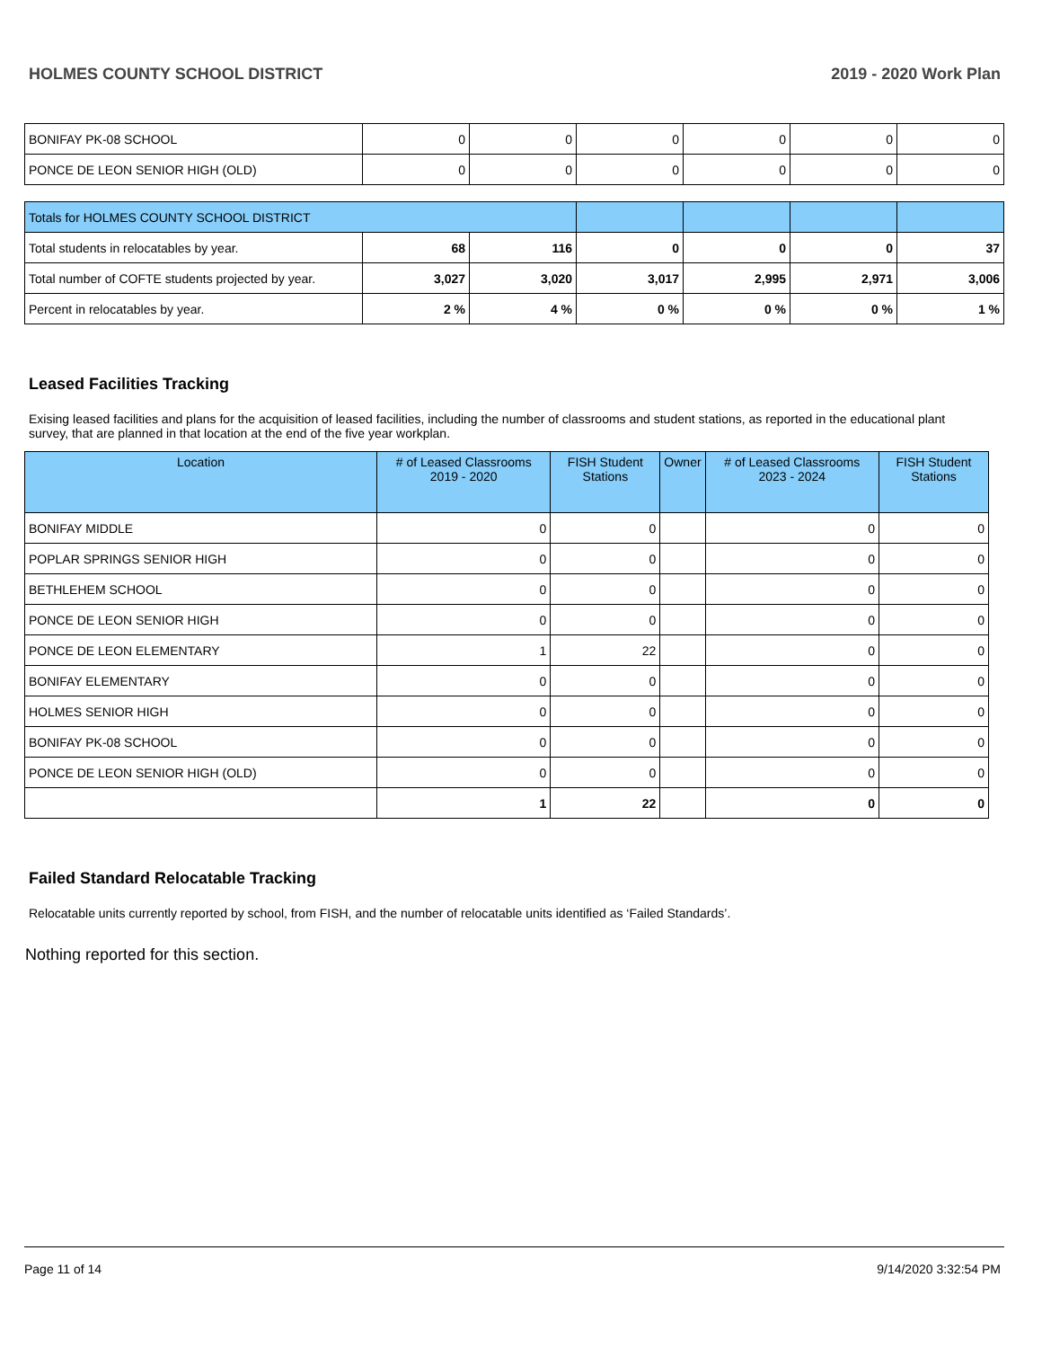HOLMES COUNTY SCHOOL DISTRICT 2019 - 2020 Work Plan
| BONIFAY PK-08 SCHOOL | 0 | 0 | 0 | 0 | 0 | 0 |
| PONCE DE LEON SENIOR HIGH (OLD) | 0 | 0 | 0 | 0 | 0 | 0 |
| Totals for HOLMES COUNTY SCHOOL DISTRICT | | | | | | |
| Total students in relocatables by year. | 68 | 116 | 0 | 0 | 0 | 37 |
| Total number of COFTE students projected by year. | 3,027 | 3,020 | 3,017 | 2,995 | 2,971 | 3,006 |
| Percent in relocatables by year. | 2 % | 4 % | 0 % | 0 % | 0 % | 1 % |
Leased Facilities Tracking
Exising leased facilities and plans for the acquisition of leased facilities, including the number of classrooms and student stations, as reported in the educational plant survey, that are planned in that location at the end of the five year workplan.
| Location | # of Leased Classrooms 2019 - 2020 | FISH Student Stations | Owner | # of Leased Classrooms 2023 - 2024 | FISH Student Stations |
| --- | --- | --- | --- | --- | --- |
| BONIFAY MIDDLE | 0 | 0 | | 0 | 0 |
| POPLAR SPRINGS SENIOR HIGH | 0 | 0 | | 0 | 0 |
| BETHLEHEM SCHOOL | 0 | 0 | | 0 | 0 |
| PONCE DE LEON SENIOR HIGH | 0 | 0 | | 0 | 0 |
| PONCE DE LEON ELEMENTARY | 1 | 22 | | 0 | 0 |
| BONIFAY ELEMENTARY | 0 | 0 | | 0 | 0 |
| HOLMES SENIOR HIGH | 0 | 0 | | 0 | 0 |
| BONIFAY PK-08 SCHOOL | 0 | 0 | | 0 | 0 |
| PONCE DE LEON SENIOR HIGH (OLD) | 0 | 0 | | 0 | 0 |
| | 1 | 22 | | 0 | 0 |
Failed Standard Relocatable Tracking
Relocatable units currently reported by school, from FISH, and the number of relocatable units identified as ‘Failed Standards’.
Nothing reported for this section.
Page 11 of 14 9/14/2020 3:32:54 PM